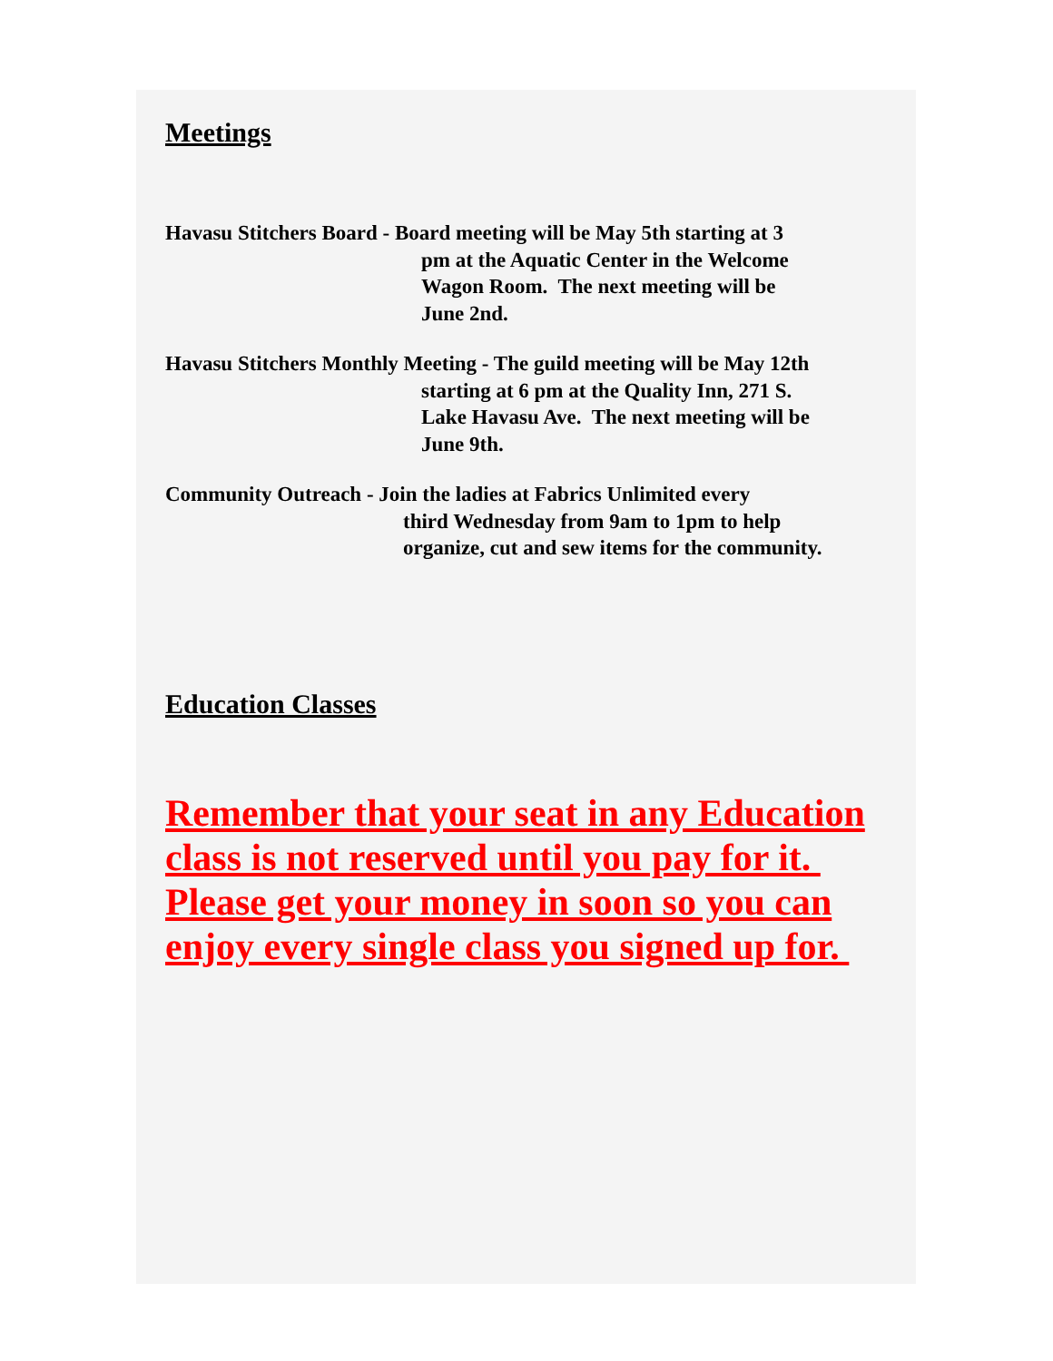Meetings
Havasu Stitchers Board - Board meeting will be May 5th starting at 3
pm at the Aquatic Center in the Welcome
Wagon Room. The next meeting will be
June 2nd.
Havasu Stitchers Monthly Meeting - The guild meeting will be May 12th
starting at 6 pm at the Quality Inn, 271 S.
Lake Havasu Ave. The next meeting will be
June 9th.
Community Outreach - Join the ladies at Fabrics Unlimited every
third Wednesday from 9am to 1pm to help
organize, cut and sew items for the community.
Education Classes
Remember that your seat in any Education class is not reserved until you pay for it. Please get your money in soon so you can enjoy every single class you signed up for.